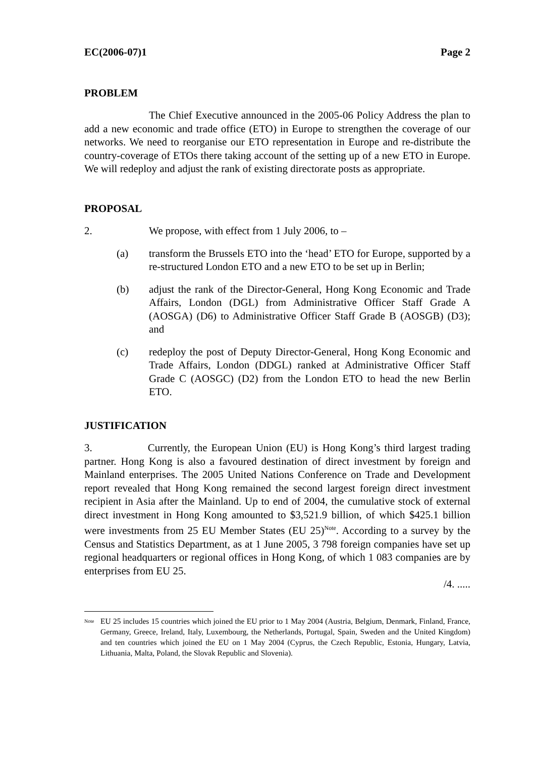EC(2006-07)1 Page 2
PROBLEM
The Chief Executive announced in the 2005-06 Policy Address the plan to add a new economic and trade office (ETO) in Europe to strengthen the coverage of our networks. We need to reorganise our ETO representation in Europe and re-distribute the country-coverage of ETOs there taking account of the setting up of a new ETO in Europe. We will redeploy and adjust the rank of existing directorate posts as appropriate.
PROPOSAL
2. We propose, with effect from 1 July 2006, to –
(a) transform the Brussels ETO into the ‘head’ ETO for Europe, supported by a re-structured London ETO and a new ETO to be set up in Berlin;
(b) adjust the rank of the Director-General, Hong Kong Economic and Trade Affairs, London (DGL) from Administrative Officer Staff Grade A (AOSGA) (D6) to Administrative Officer Staff Grade B (AOSGB) (D3); and
(c) redeploy the post of Deputy Director-General, Hong Kong Economic and Trade Affairs, London (DDGL) ranked at Administrative Officer Staff Grade C (AOSGC) (D2) from the London ETO to head the new Berlin ETO.
JUSTIFICATION
3. Currently, the European Union (EU) is Hong Kong’s third largest trading partner. Hong Kong is also a favoured destination of direct investment by foreign and Mainland enterprises. The 2005 United Nations Conference on Trade and Development report revealed that Hong Kong remained the second largest foreign direct investment recipient in Asia after the Mainland. Up to end of 2004, the cumulative stock of external direct investment in Hong Kong amounted to $3,521.9 billion, of which $425.1 billion were investments from 25 EU Member States (EU 25)<sup>Note</sup>. According to a survey by the Census and Statistics Department, as at 1 June 2005, 3 798 foreign companies have set up regional headquarters or regional offices in Hong Kong, of which 1 083 companies are by enterprises from EU 25.
/4. .....
<sup>Note</sup> EU 25 includes 15 countries which joined the EU prior to 1 May 2004 (Austria, Belgium, Denmark, Finland, France, Germany, Greece, Ireland, Italy, Luxembourg, the Netherlands, Portugal, Spain, Sweden and the United Kingdom) and ten countries which joined the EU on 1 May 2004 (Cyprus, the Czech Republic, Estonia, Hungary, Latvia, Lithuania, Malta, Poland, the Slovak Republic and Slovenia).